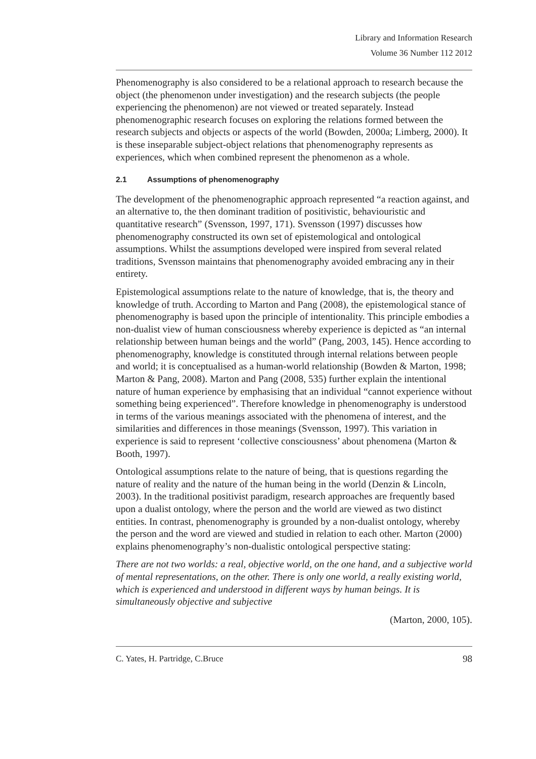Library and Information Research
Volume 36 Number 112 2012
Phenomenography is also considered to be a relational approach to research because the object (the phenomenon under investigation) and the research subjects (the people experiencing the phenomenon) are not viewed or treated separately. Instead phenomenographic research focuses on exploring the relations formed between the research subjects and objects or aspects of the world (Bowden, 2000a; Limberg, 2000). It is these inseparable subject-object relations that phenomenography represents as experiences, which when combined represent the phenomenon as a whole.
2.1 Assumptions of phenomenography
The development of the phenomenographic approach represented “a reaction against, and an alternative to, the then dominant tradition of positivistic, behaviouristic and quantitative research” (Svensson, 1997, 171). Svensson (1997) discusses how phenomenography constructed its own set of epistemological and ontological assumptions. Whilst the assumptions developed were inspired from several related traditions, Svensson maintains that phenomenography avoided embracing any in their entirety.
Epistemological assumptions relate to the nature of knowledge, that is, the theory and knowledge of truth. According to Marton and Pang (2008), the epistemological stance of phenomenography is based upon the principle of intentionality. This principle embodies a non-dualist view of human consciousness whereby experience is depicted as “an internal relationship between human beings and the world” (Pang, 2003, 145). Hence according to phenomenography, knowledge is constituted through internal relations between people and world; it is conceptualised as a human-world relationship (Bowden & Marton, 1998; Marton & Pang, 2008). Marton and Pang (2008, 535) further explain the intentional nature of human experience by emphasising that an individual “cannot experience without something being experienced”. Therefore knowledge in phenomenography is understood in terms of the various meanings associated with the phenomena of interest, and the similarities and differences in those meanings (Svensson, 1997). This variation in experience is said to represent ‘collective consciousness’ about phenomena (Marton & Booth, 1997).
Ontological assumptions relate to the nature of being, that is questions regarding the nature of reality and the nature of the human being in the world (Denzin & Lincoln, 2003). In the traditional positivist paradigm, research approaches are frequently based upon a dualist ontology, where the person and the world are viewed as two distinct entities. In contrast, phenomenography is grounded by a non-dualist ontology, whereby the person and the word are viewed and studied in relation to each other. Marton (2000) explains phenomenography’s non-dualistic ontological perspective stating:
There are not two worlds: a real, objective world, on the one hand, and a subjective world of mental representations, on the other. There is only one world, a really existing world, which is experienced and understood in different ways by human beings. It is simultaneously objective and subjective
(Marton, 2000, 105).
C. Yates, H. Partridge, C.Bruce 98